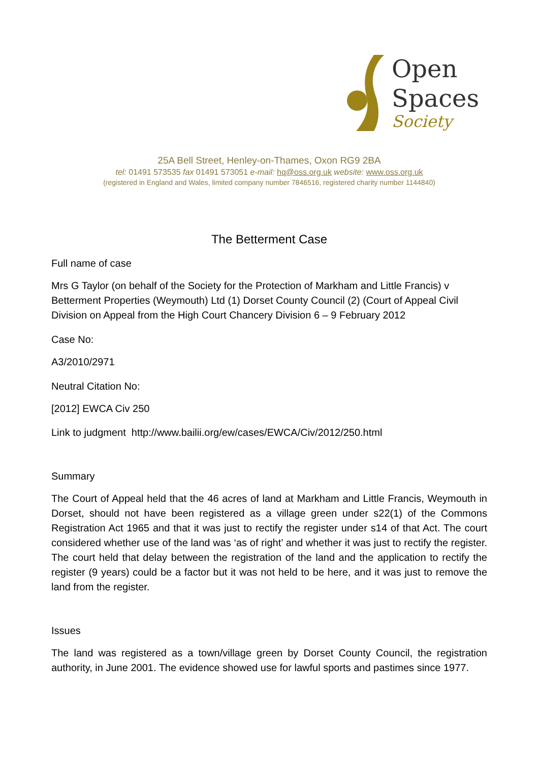Open
Spaces
Society
25A Bell Street, Henley-on-Thames, Oxon RG9 2BA
tel: 01491 573535 fax 01491 573051 e-mail: hq@oss.org.uk website: www.oss.org.uk
(registered in England and Wales, limited company number 7846516, registered charity number 1144840)
The Betterment Case
Full name of case
Mrs G Taylor (on behalf of the Society for the Protection of Markham and Little Francis) v Betterment Properties (Weymouth) Ltd (1) Dorset County Council (2) (Court of Appeal Civil Division on Appeal from the High Court Chancery Division 6 – 9 February 2012
Case No:
A3/2010/2971
Neutral Citation No:
[2012] EWCA Civ 250
Link to judgment http://www.bailii.org/ew/cases/EWCA/Civ/2012/250.html
Summary
The Court of Appeal held that the 46 acres of land at Markham and Little Francis, Weymouth in Dorset, should not have been registered as a village green under s22(1) of the Commons Registration Act 1965 and that it was just to rectify the register under s14 of that Act. The court considered whether use of the land was ‘as of right’ and whether it was just to rectify the register. The court held that delay between the registration of the land and the application to rectify the register (9 years) could be a factor but it was not held to be here, and it was just to remove the land from the register.
Issues
The land was registered as a town/village green by Dorset County Council, the registration authority, in June 2001. The evidence showed use for lawful sports and pastimes since 1977.